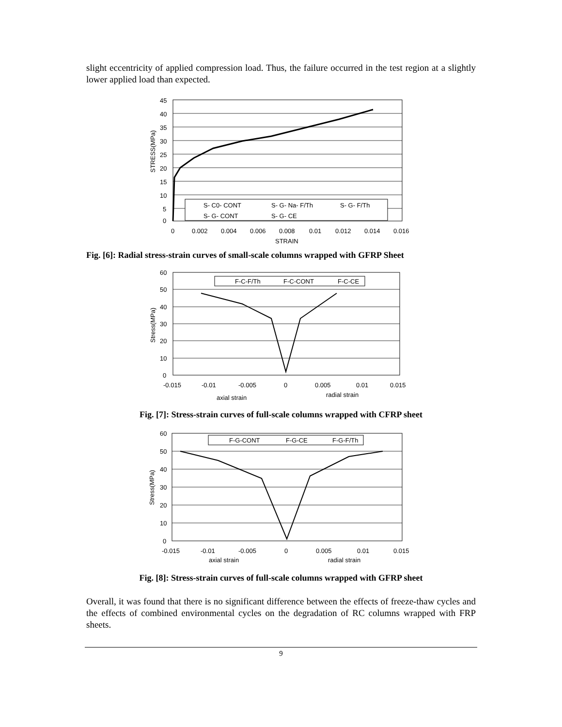slight eccentricity of applied compression load. Thus, the failure occurred in the test region at a slightly lower applied load than expected.
45
40
35
30
25
20
15
10
5
0
0
0.002
0.004
0.006
0.008
0.01
0.012
0.014
0.016
STRAIN
STRESS(MPa)
S- C0- CONT
S- G- Na- F/Th
S- G- F/Th
S- G- CONT
S- G- CE
Fig. [6]: Radial stress-strain curves of small-scale columns wrapped with GFRP Sheet
F-C-F/Th
F-C-CONT
F-C-CE
60
50
40
30
20
10
0
-0.015
-0.01
-0.005
0
0.005
0.01
0.015
axial strain
radial strain
Stress(MPa)
Fig. [7]: Stress-strain curves of full-scale columns wrapped with CFRP sheet
F-G-CONT
F-G-CE
F-G-F/Th
60
50
40
30
20
10
0
-0.015
-0.01
-0.005
0
0.005
0.01
0.015
axial strain
radial strain
Stress(MPa)
Fig. [8]: Stress-strain curves of full-scale columns wrapped with GFRP sheet
Overall, it was found that there is no significant difference between the effects of freeze-thaw cycles and the effects of combined environmental cycles on the degradation of RC columns wrapped with FRP sheets.
9